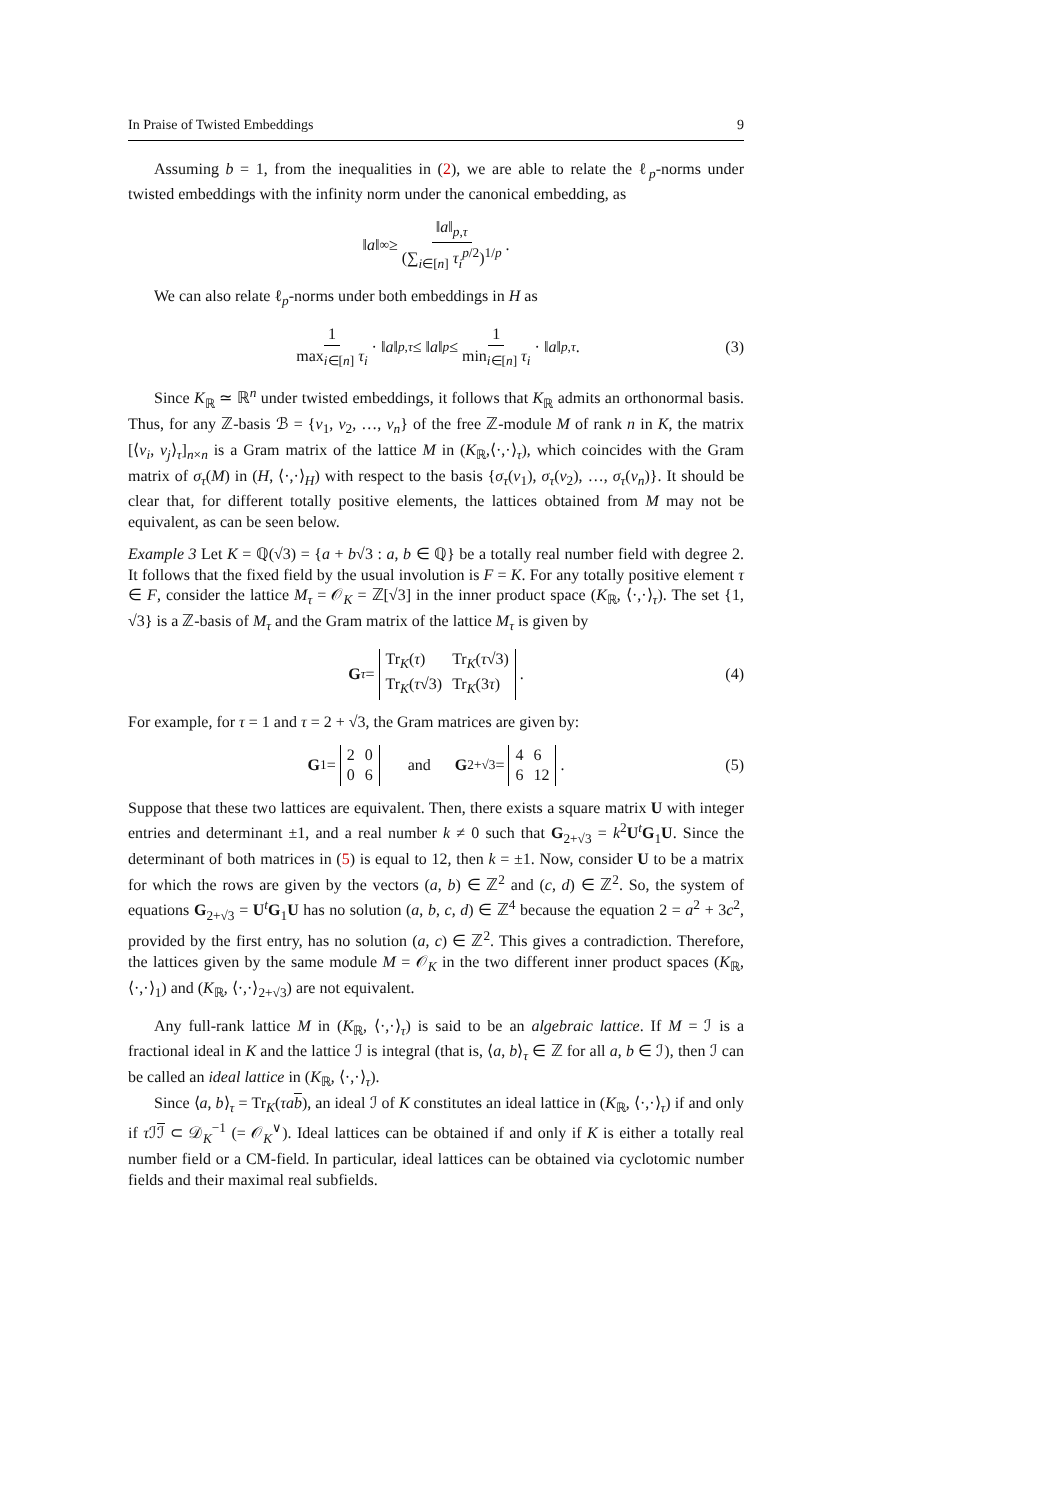In Praise of Twisted Embeddings 9
Assuming b = 1, from the inequalities in (2), we are able to relate the ℓ<sub>p</sub>-norms under twisted embeddings with the infinity norm under the canonical embedding, as
‖ a ‖<sub>∞</sub> ≥ ‖a‖<sub>p,τ</sub> (∑<sub>i∈[n]</sub> τ<sub>i</sub><sup>p/2</sup>)<sup>1/p</sup>.
We can also relate ℓ<sub>p</sub>-norms under both embeddings in H as
1 max<sub>i∈[n]</sub> τ<sub>i</sub> · ‖ a ‖<sub>p,τ</sub> ≤ ‖ a ‖<sub>p</sub> ≤ 1 min<sub>i∈[n]</sub> τ<sub>i</sub> · ‖ a ‖<sub>p,τ</sub>. (3)
Since K<sub>ℝ</sub> ≃ ℝ<sup>n</sup> under twisted embeddings, it follows that K<sub>ℝ</sub> admits an orthonormal basis. Thus, for any ℤ-basis ℬ = {v<sub>1</sub>, v<sub>2</sub>, …, v<sub>n</sub>} of the free ℤ-module M of rank n in K, the matrix [⟨v<sub>i</sub>, v<sub>j</sub>⟩<sub>τ</sub>]<sub>n×n</sub> is a Gram matrix of the lattice M in (K<sub>ℝ</sub>,⟨·,·⟩<sub>τ</sub>), which coincides with the Gram matrix of σ<sub>τ</sub>(M) in (H, ⟨·,·⟩<sub>H</sub>) with respect to the basis {σ<sub>τ</sub>(v<sub>1</sub>), σ<sub>τ</sub>(v<sub>2</sub>), …, σ<sub>τ</sub>(v<sub>n</sub>)}. It should be clear that, for different totally positive elements, the lattices obtained from M may not be equivalent, as can be seen below.
Example 3 Let K = ℚ(√3) = {a + b√3 : a, b ∈ ℚ} be a totally real number field with degree 2. It follows that the fixed field by the usual involution is F = K. For any totally positive element τ ∈ F, consider the lattice M<sub>τ</sub> = 𝒪<sub>K</sub> = ℤ[√3] in the inner product space (K<sub>ℝ</sub>, ⟨·,·⟩<sub>τ</sub>). The set {1, √3} is a ℤ-basis of M<sub>τ</sub> and the Gram matrix of the lattice M<sub>τ</sub> is given by
G<sub>τ</sub> = Tr<sub>K</sub>(τ) Tr<sub>K</sub>(τ√3) Tr<sub>K</sub>(τ√3) Tr<sub>K</sub>(3τ). (4)
For example, for τ = 1 and τ = 2 + √3, the Gram matrices are given by:
G<sub>1</sub> = 2006 and G<sub>2+√3</sub> = 466 12. (5)
Suppose that these two lattices are equivalent. Then, there exists a square matrix U with integer entries and determinant ±1, and a real number k ≠ 0 such that G<sub>2+√3</sub> = k<sup>2</sup>U<sup>t</sup>G<sub>1</sub>U. Since the determinant of both matrices in (5) is equal to 12, then k = ±1. Now, consider U to be a matrix for which the rows are given by the vectors (a, b) ∈ ℤ<sup>2</sup> and (c, d) ∈ ℤ<sup>2</sup>. So, the system of equations G<sub>2+√3</sub> = U<sup>t</sup>G<sub>1</sub>U has no solution (a, b, c, d) ∈ ℤ<sup>4</sup> because the equation 2 = a<sup>2</sup> + 3c<sup>2</sup>, provided by the first entry, has no solution (a, c) ∈ ℤ<sup>2</sup>. This gives a contradiction. Therefore, the lattices given by the same module M = 𝒪<sub>K</sub> in the two different inner product spaces (K<sub>ℝ</sub>, ⟨·,·⟩<sub>1</sub>) and (K<sub>ℝ</sub>, ⟨·,·⟩<sub>2+√3</sub>) are not equivalent.
Any full-rank lattice M in (K<sub>ℝ</sub>, ⟨·,·⟩<sub>τ</sub>) is said to be an algebraic lattice. If M = ℐ is a fractional ideal in K and the lattice ℐ is integral (that is, ⟨a, b⟩<sub>τ</sub> ∈ ℤ for all a, b ∈ ℐ), then ℐ can be called an ideal lattice in (K<sub>ℝ</sub>, ⟨·,·⟩<sub>τ</sub>).
Since ⟨a, b⟩<sub>τ</sub> = Tr<sub>K</sub>(τa b), an ideal ℐ of K constitutes an ideal lattice in (K<sub>ℝ</sub>, ⟨·,·⟩<sub>τ</sub>) if and only if τ ℐℐ ⊂ 𝒟<sub>K</sub><sup>−1</sup> (= 𝒪<sub>K</sub><sup>∨</sup>). Ideal lattices can be obtained if and only if K is either a totally real number field or a CM-field. In particular, ideal lattices can be obtained via cyclotomic number fields and their maximal real subfields.